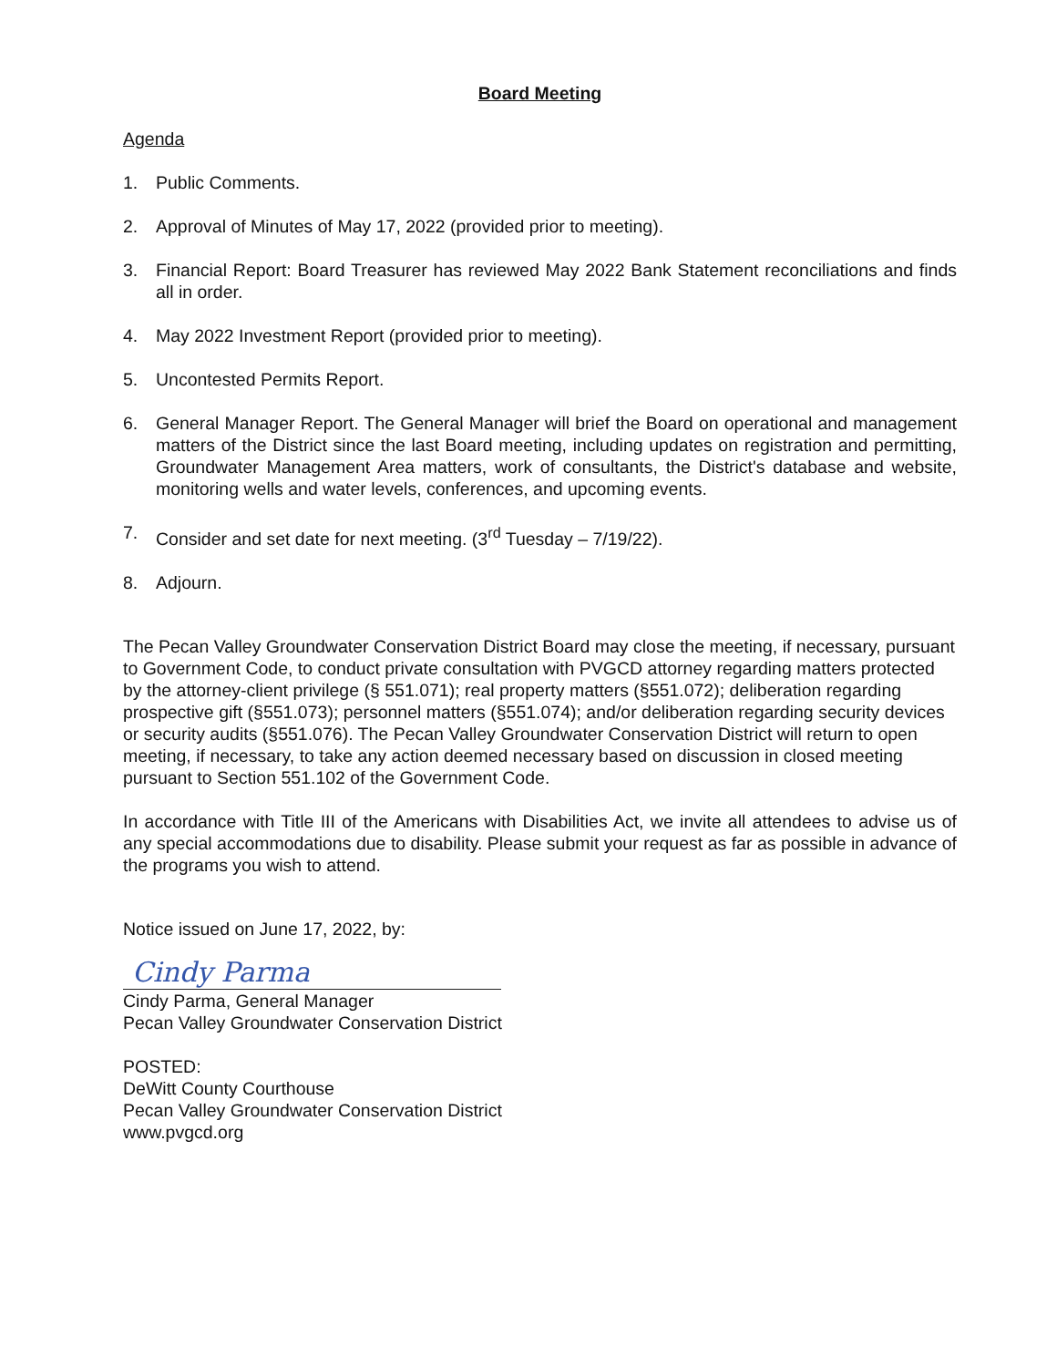Board Meeting
Agenda
1. Public Comments.
2. Approval of Minutes of May 17, 2022 (provided prior to meeting).
3. Financial Report: Board Treasurer has reviewed May 2022 Bank Statement reconciliations and finds all in order.
4. May 2022 Investment Report (provided prior to meeting).
5. Uncontested Permits Report.
6. General Manager Report. The General Manager will brief the Board on operational and management matters of the District since the last Board meeting, including updates on registration and permitting, Groundwater Management Area matters, work of consultants, the District's database and website, monitoring wells and water levels, conferences, and upcoming events.
7. Consider and set date for next meeting. (3<sup>rd</sup> Tuesday – 7/19/22).
8. Adjourn.
The Pecan Valley Groundwater Conservation District Board may close the meeting, if necessary, pursuant to Government Code, to conduct private consultation with PVGCD attorney regarding matters protected by the attorney-client privilege (§ 551.071); real property matters (§551.072); deliberation regarding prospective gift (§551.073); personnel matters (§551.074); and/or deliberation regarding security devices or security audits (§551.076). The Pecan Valley Groundwater Conservation District will return to open meeting, if necessary, to take any action deemed necessary based on discussion in closed meeting pursuant to Section 551.102 of the Government Code.
In accordance with Title III of the Americans with Disabilities Act, we invite all attendees to advise us of any special accommodations due to disability. Please submit your request as far as possible in advance of the programs you wish to attend.
Notice issued on June 17, 2022, by:
Cindy Parma
Cindy Parma, General Manager
Pecan Valley Groundwater Conservation District
POSTED:
DeWitt County Courthouse
Pecan Valley Groundwater Conservation District
www.pvgcd.org